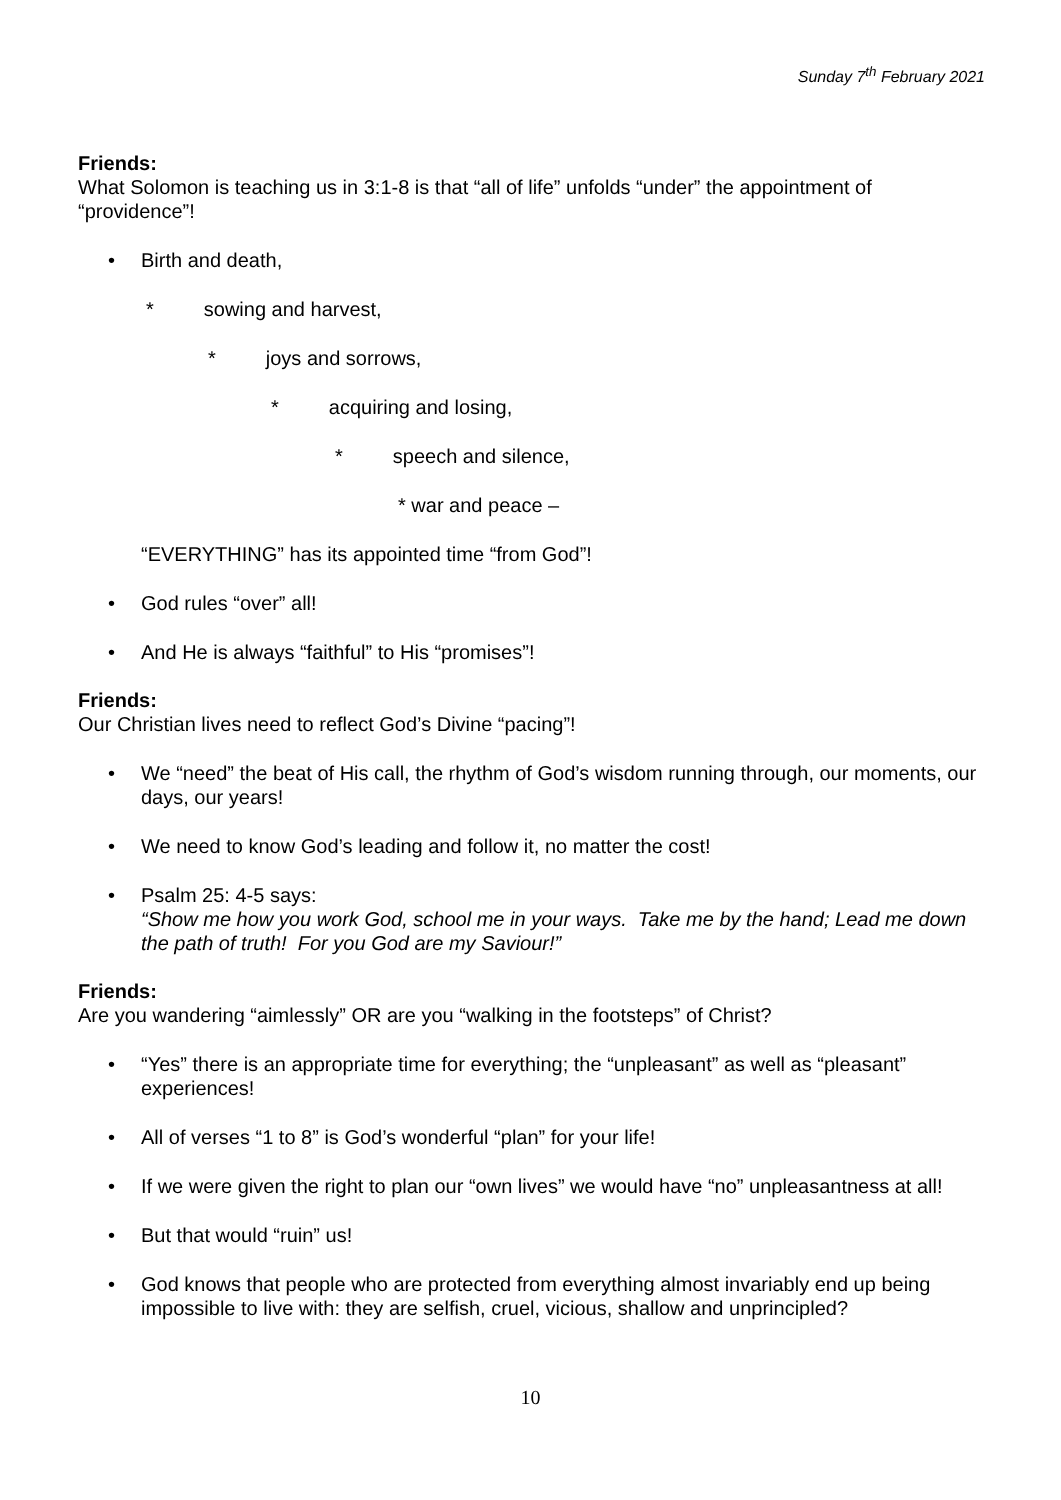Sunday 7<sup>th</sup> February 2021
Friends:
What Solomon is teaching us in 3:1-8 is that “all of life” unfolds “under” the appointment of “providence”!
• Birth and death,
* sowing and harvest,
* joys and sorrows,
* acquiring and losing,
* speech and silence,
* war and peace –
“EVERYTHING” has its appointed time “from God”!
• God rules “over” all!
• And He is always “faithful” to His “promises”!
Friends:
Our Christian lives need to reflect God’s Divine “pacing”!
• We “need” the beat of His call, the rhythm of God’s wisdom running through, our moments, our days, our years!
• We need to know God’s leading and follow it, no matter the cost!
• Psalm 25: 4-5 says:
“Show me how you work God, school me in your ways. Take me by the hand; Lead me down the path of truth! For you God are my Saviour!”
Friends:
Are you wandering “aimlessly” OR are you “walking in the footsteps” of Christ?
• “Yes” there is an appropriate time for everything; the “unpleasant” as well as “pleasant” experiences!
• All of verses “1 to 8” is God’s wonderful “plan” for your life!
• If we were given the right to plan our “own lives” we would have “no” unpleasantness at all!
• But that would “ruin” us!
• God knows that people who are protected from everything almost invariably end up being impossible to live with: they are selfish, cruel, vicious, shallow and unprincipled?
10